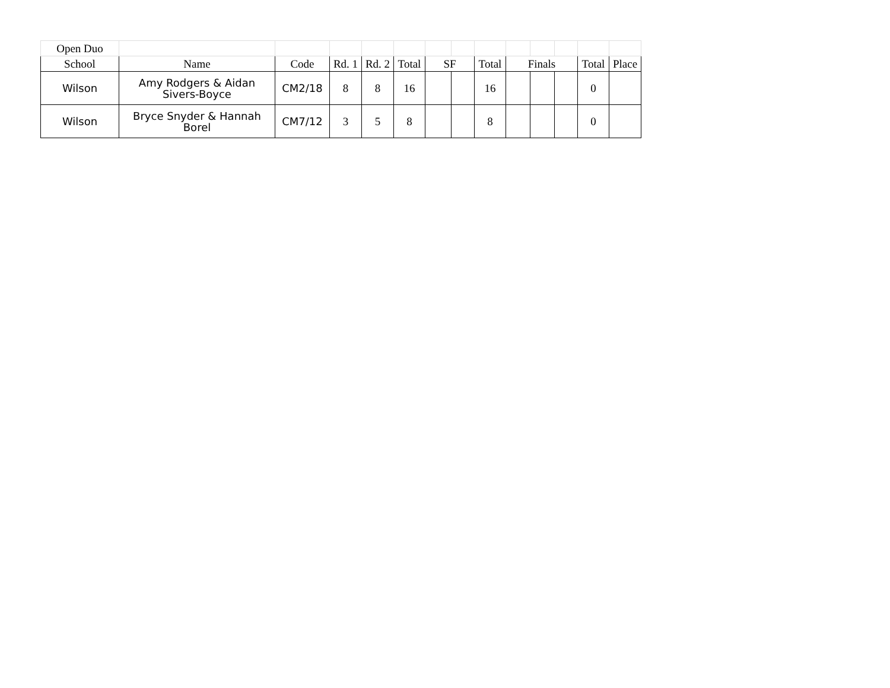| Open Duo | | | | | | | | | | | | | |
| School | Name | Code | Rd. 1 | Rd. 2 | Total | SF | | Total | Finals | | | Total | Place |
| Wilson | Amy Rodgers & Aidan Sivers-Boyce | CM2/18 | 8 | 8 | 16 | | | 16 | | | | 0 | |
| Wilson | Bryce Snyder & Hannah Borel | CM7/12 | 3 | 5 | 8 | | | 8 | | | | 0 | |